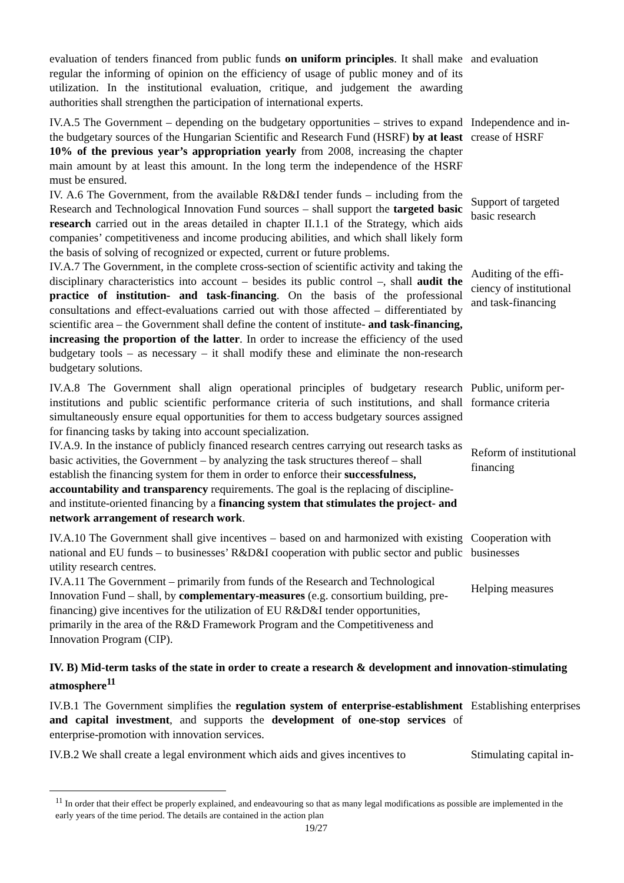evaluation of tenders financed from public funds on uniform principles. It shall make regular the informing of opinion on the efficiency of usage of public money and of its utilization. In the institutional evaluation, critique, and judgement the awarding authorities shall strengthen the participation of international experts.
and evaluation
IV.A.5 The Government – depending on the budgetary opportunities – strives to expand the budgetary sources of the Hungarian Scientific and Research Fund (HSRF) by at least 10% of the previous year’s appropriation yearly from 2008, increasing the chapter main amount by at least this amount. In the long term the independence of the HSRF must be ensured.
Independence and in­crease of HSRF
IV. A.6 The Government, from the available R&D&I tender funds – including from the Research and Technological Innovation Fund sources – shall support the targeted basic research carried out in the areas detailed in chapter II.1.1 of the Strategy, which aids companies’ competitiveness and income producing abilities, and which shall likely form the basis of solving of recognized or expected, cur­rent or future problems.
Support of targeted basic research
IV.A.7 The Government, in the complete cross-section of scientific activity and taking the disciplinary characteristics into account – besides its public control –, shall audit the practice of institution- and task-financing. On the basis of the professional consultations and effect-evaluations carried out with those affected – differentiated by scientific area – the Government shall define the content of in­stitute- and task-financing, increasing the proportion of the latter. In order to increase the efficiency of the used budgetary tools – as necessary – it shall mod­ify these and eliminate the non-research budgetary solutions.
Auditing of the effi­ciency of institutional and task-financing
IV.A.8 The Government shall align operational principles of budgetary research institutions and public scientific performance criteria of such institutions, and shall simultaneously ensure equal opportunities for them to access budgetary sources assigned for financing tasks by taking into account specialization.
Public, uniform per­formance criteria
IV.A.9. In the instance of publicly financed research centres carrying out research tasks as basic activities, the Government – by analyzing the task structures thereof – shall establish the financing system for them in order to enforce their successfulness, accountability and transparency requirements. The goal is the replacing of discipline- and institute-oriented financing by a financing system that stimulates the project- and network arrangement of research work.
Reform of institu­tional financing
IV.A.10 The Government shall give incentives – based on and harmonized with existing national and EU funds – to businesses’ R&D&I cooperation with public sector and public utility research centres.
Cooperation with businesses
IV.A.11 The Government – primarily from funds of the Research and Techno­logical Innovation Fund – shall, by complementary-measures (e.g. consortium building, pre-financing) give incentives for the utilization of EU R&D&I tender opportunities, primarily in the area of the R&D Framework Program and the Competitiveness and Innovation Program (CIP).
Helping measures
IV. B) Mid-term tasks of the state in order to create a research & development and innovation-stimulating atmosphere<sup>11</sup>
IV.B.1 The Government simplifies the regulation system of enterprise-establishment and capital investment, and supports the development of one-stop services of enterprise-promotion with innovation services.
Establishing enter­prises
IV.B.2 We shall create a legal environment which aids and gives incentives to
Stimulating capital in-
<sup>11</sup> In order that their effect be properly explained, and endeavouring so that as many legal modifications as possible are implemented in the early years of the time period. The details are contained in the action plan
19/27